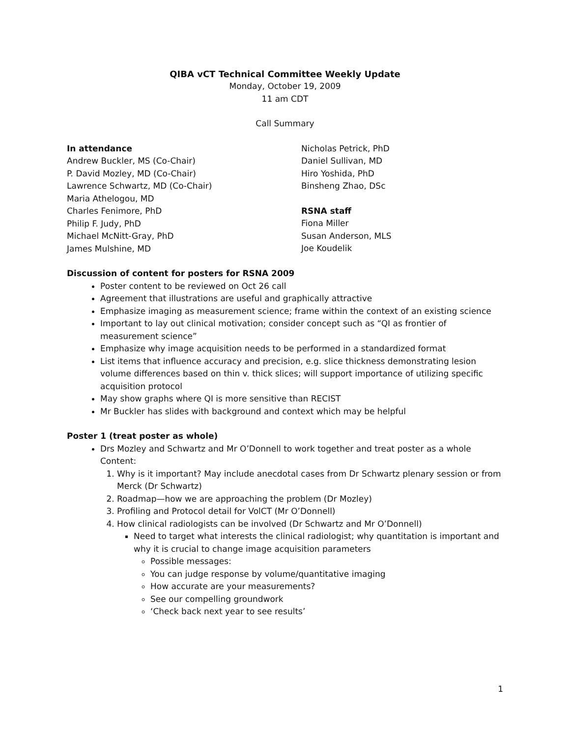QIBA vCT Technical Committee Weekly Update
Monday, October 19, 2009
11 am CDT
Call Summary
In attendance
Andrew Buckler, MS (Co-Chair)
P. David Mozley, MD (Co-Chair)
Lawrence Schwartz, MD (Co-Chair)
Maria Athelogou, MD
Charles Fenimore, PhD
Philip F. Judy, PhD
Michael McNitt-Gray, PhD
James Mulshine, MD
Nicholas Petrick, PhD
Daniel Sullivan, MD
Hiro Yoshida, PhD
Binsheng Zhao, DSc
RSNA staff
Fiona Miller
Susan Anderson, MLS
Joe Koudelik
Discussion of content for posters for RSNA 2009
Poster content to be reviewed on Oct 26 call
Agreement that illustrations are useful and graphically attractive
Emphasize imaging as measurement science; frame within the context of an existing science
Important to lay out clinical motivation; consider concept such as “QI as frontier of measurement science”
Emphasize why image acquisition needs to be performed in a standardized format
List items that influence accuracy and precision, e.g. slice thickness demonstrating lesion volume differences based on thin v. thick slices; will support importance of utilizing specific acquisition protocol
May show graphs where QI is more sensitive than RECIST
Mr Buckler has slides with background and context which may be helpful
Poster 1 (treat poster as whole)
Drs Mozley and Schwartz and Mr O’Donnell to work together and treat poster as a whole
Content:
1. Why is it important? May include anecdotal cases from Dr Schwartz plenary session or from Merck (Dr Schwartz)
2. Roadmap—how we are approaching the problem (Dr Mozley)
3. Profiling and Protocol detail for VolCT (Mr O’Donnell)
4. How clinical radiologists can be involved (Dr Schwartz and Mr O’Donnell)
Need to target what interests the clinical radiologist; why quantitation is important and why it is crucial to change image acquisition parameters
Possible messages:
You can judge response by volume/quantitative imaging
How accurate are your measurements?
See our compelling groundwork
‘Check back next year to see results’
1